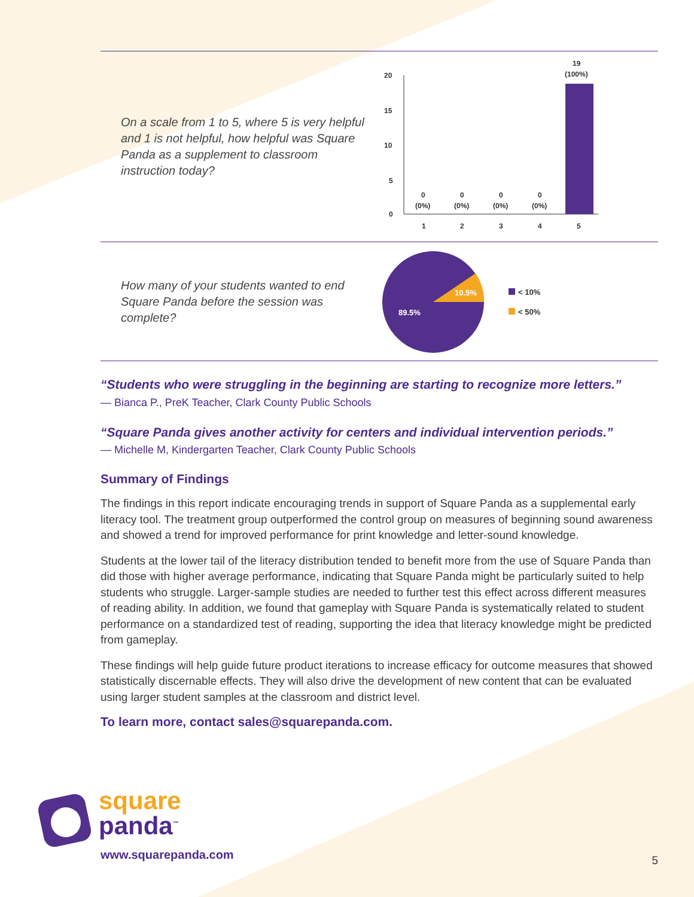On a scale from 1 to 5, where 5 is very helpful and 1 is not helpful, how helpful was Square Panda as a supplement to classroom instruction today?
20
15
10
5
0
19
(100%)
0
(0%)
0
(0%)
0
(0%)
0
(0%)
1
2
3
4
5
How many of your students wanted to end Square Panda before the session was complete?
10.5%
89.5%
< 10%
< 50%
“Students who were struggling in the beginning are starting to recognize more letters.”
— Bianca P., PreK Teacher, Clark County Public Schools
“Square Panda gives another activity for centers and individual intervention periods.”
— Michelle M, Kindergarten Teacher, Clark County Public Schools
Summary of Findings
The findings in this report indicate encouraging trends in support of Square Panda as a supplemental early literacy tool. The treatment group outperformed the control group on measures of beginning sound awareness and showed a trend for improved performance for print knowledge and letter-sound knowledge.
Students at the lower tail of the literacy distribution tended to benefit more from the use of Square Panda than did those with higher average performance, indicating that Square Panda might be particularly suited to help students who struggle. Larger-sample studies are needed to further test this effect across different measures of reading ability. In addition, we found that gameplay with Square Panda is systematically related to student performance on a standardized test of reading, supporting the idea that literacy knowledge might be predicted from gameplay.
These findings will help guide future product iterations to increase efficacy for outcome measures that showed statistically discernable effects. They will also drive the development of new content that can be evaluated using larger student samples at the classroom and district level.
To learn more, contact sales@squarepanda.com.
square
panda<sup>™</sup>
www.squarepanda.com
5